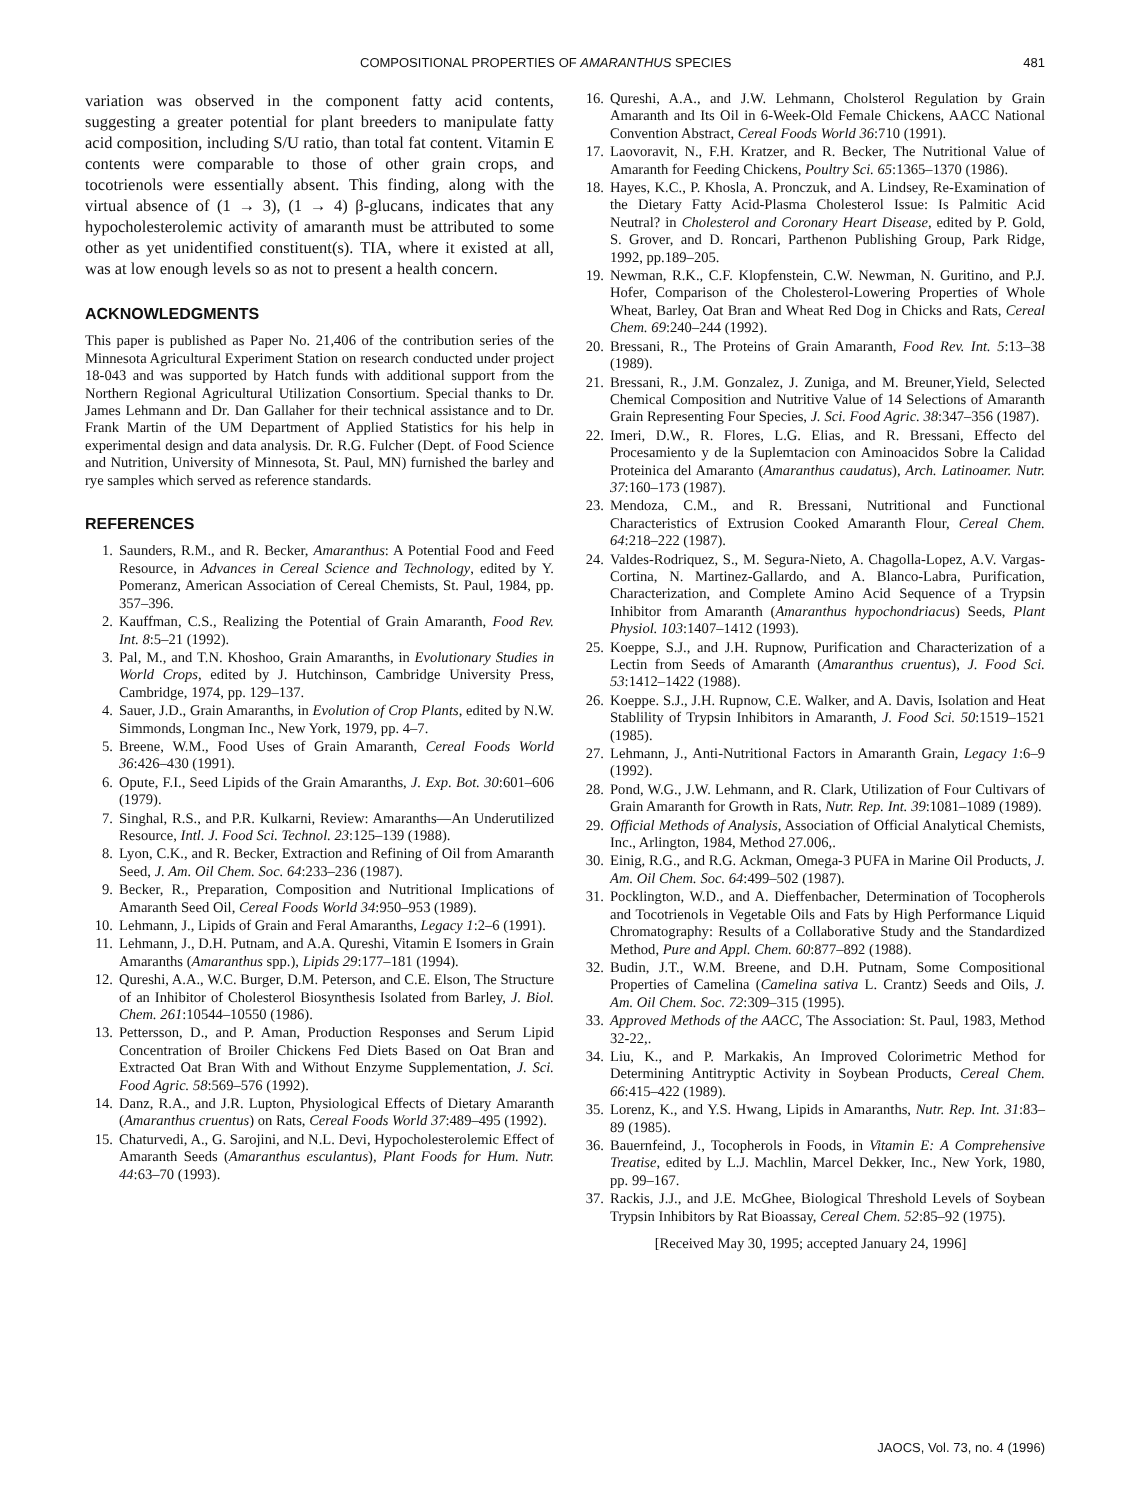COMPOSITIONAL PROPERTIES OF AMARANTHUS SPECIES 481
variation was observed in the component fatty acid contents, suggesting a greater potential for plant breeders to manipulate fatty acid composition, including S/U ratio, than total fat content. Vitamin E contents were comparable to those of other grain crops, and tocotrienols were essentially absent. This finding, along with the virtual absence of (1 → 3), (1 → 4) β-glucans, indicates that any hypocholesterolemic activity of amaranth must be attributed to some other as yet unidentified constituent(s). TIA, where it existed at all, was at low enough levels so as not to present a health concern.
ACKNOWLEDGMENTS
This paper is published as Paper No. 21,406 of the contribution series of the Minnesota Agricultural Experiment Station on research conducted under project 18-043 and was supported by Hatch funds with additional support from the Northern Regional Agricultural Utilization Consortium. Special thanks to Dr. James Lehmann and Dr. Dan Gallaher for their technical assistance and to Dr. Frank Martin of the UM Department of Applied Statistics for his help in experimental design and data analysis. Dr. R.G. Fulcher (Dept. of Food Science and Nutrition, University of Minnesota, St. Paul, MN) furnished the barley and rye samples which served as reference standards.
REFERENCES
1. Saunders, R.M., and R. Becker, Amaranthus: A Potential Food and Feed Resource, in Advances in Cereal Science and Technology, edited by Y. Pomeranz, American Association of Cereal Chemists, St. Paul, 1984, pp. 357–396.
2. Kauffman, C.S., Realizing the Potential of Grain Amaranth, Food Rev. Int. 8:5–21 (1992).
3. Pal, M., and T.N. Khoshoo, Grain Amaranths, in Evolutionary Studies in World Crops, edited by J. Hutchinson, Cambridge University Press, Cambridge, 1974, pp. 129–137.
4. Sauer, J.D., Grain Amaranths, in Evolution of Crop Plants, edited by N.W. Simmonds, Longman Inc., New York, 1979, pp. 4–7.
5. Breene, W.M., Food Uses of Grain Amaranth, Cereal Foods World 36:426–430 (1991).
6. Opute, F.I., Seed Lipids of the Grain Amaranths, J. Exp. Bot. 30:601–606 (1979).
7. Singhal, R.S., and P.R. Kulkarni, Review: Amaranths—An Underutilized Resource, Intl. J. Food Sci. Technol. 23:125–139 (1988).
8. Lyon, C.K., and R. Becker, Extraction and Refining of Oil from Amaranth Seed, J. Am. Oil Chem. Soc. 64:233–236 (1987).
9. Becker, R., Preparation, Composition and Nutritional Implications of Amaranth Seed Oil, Cereal Foods World 34:950–953 (1989).
10. Lehmann, J., Lipids of Grain and Feral Amaranths, Legacy 1:2–6 (1991).
11. Lehmann, J., D.H. Putnam, and A.A. Qureshi, Vitamin E Isomers in Grain Amaranths (Amaranthus spp.), Lipids 29:177–181 (1994).
12. Qureshi, A.A., W.C. Burger, D.M. Peterson, and C.E. Elson, The Structure of an Inhibitor of Cholesterol Biosynthesis Isolated from Barley, J. Biol. Chem. 261:10544–10550 (1986).
13. Pettersson, D., and P. Aman, Production Responses and Serum Lipid Concentration of Broiler Chickens Fed Diets Based on Oat Bran and Extracted Oat Bran With and Without Enzyme Supplementation, J. Sci. Food Agric. 58:569–576 (1992).
14. Danz, R.A., and J.R. Lupton, Physiological Effects of Dietary Amaranth (Amaranthus cruentus) on Rats, Cereal Foods World 37:489–495 (1992).
15. Chaturvedi, A., G. Sarojini, and N.L. Devi, Hypocholesterolemic Effect of Amaranth Seeds (Amaranthus esculantus), Plant Foods for Hum. Nutr. 44:63–70 (1993).
16. Qureshi, A.A., and J.W. Lehmann, Cholsterol Regulation by Grain Amaranth and Its Oil in 6-Week-Old Female Chickens, AACC National Convention Abstract, Cereal Foods World 36:710 (1991).
17. Laovoravit, N., F.H. Kratzer, and R. Becker, The Nutritional Value of Amaranth for Feeding Chickens, Poultry Sci. 65:1365–1370 (1986).
18. Hayes, K.C., P. Khosla, A. Pronczuk, and A. Lindsey, Re-Examination of the Dietary Fatty Acid-Plasma Cholesterol Issue: Is Palmitic Acid Neutral? in Cholesterol and Coronary Heart Disease, edited by P. Gold, S. Grover, and D. Roncari, Parthenon Publishing Group, Park Ridge, 1992, pp.189–205.
19. Newman, R.K., C.F. Klopfenstein, C.W. Newman, N. Guritino, and P.J. Hofer, Comparison of the Cholesterol-Lowering Properties of Whole Wheat, Barley, Oat Bran and Wheat Red Dog in Chicks and Rats, Cereal Chem. 69:240–244 (1992).
20. Bressani, R., The Proteins of Grain Amaranth, Food Rev. Int. 5:13–38 (1989).
21. Bressani, R., J.M. Gonzalez, J. Zuniga, and M. Breuner,Yield, Selected Chemical Composition and Nutritive Value of 14 Selections of Amaranth Grain Representing Four Species, J. Sci. Food Agric. 38:347–356 (1987).
22. Imeri, D.W., R. Flores, L.G. Elias, and R. Bressani, Effecto del Procesamiento y de la Suplemtacion con Aminoacidos Sobre la Calidad Proteinica del Amaranto (Amaranthus caudatus), Arch. Latinoamer. Nutr. 37:160–173 (1987).
23. Mendoza, C.M., and R. Bressani, Nutritional and Functional Characteristics of Extrusion Cooked Amaranth Flour, Cereal Chem. 64:218–222 (1987).
24. Valdes-Rodriquez, S., M. Segura-Nieto, A. Chagolla-Lopez, A.V. Vargas-Cortina, N. Martinez-Gallardo, and A. Blanco-Labra, Purification, Characterization, and Complete Amino Acid Sequence of a Trypsin Inhibitor from Amaranth (Amaranthus hypochondriacus) Seeds, Plant Physiol. 103:1407–1412 (1993).
25. Koeppe, S.J., and J.H. Rupnow, Purification and Characterization of a Lectin from Seeds of Amaranth (Amaranthus cruentus), J. Food Sci. 53:1412–1422 (1988).
26. Koeppe. S.J., J.H. Rupnow, C.E. Walker, and A. Davis, Isolation and Heat Stablility of Trypsin Inhibitors in Amaranth, J. Food Sci. 50:1519–1521 (1985).
27. Lehmann, J., Anti-Nutritional Factors in Amaranth Grain, Legacy 1:6–9 (1992).
28. Pond, W.G., J.W. Lehmann, and R. Clark, Utilization of Four Cultivars of Grain Amaranth for Growth in Rats, Nutr. Rep. Int. 39:1081–1089 (1989).
29. Official Methods of Analysis, Association of Official Analytical Chemists, Inc., Arlington, 1984, Method 27.006,.
30. Einig, R.G., and R.G. Ackman, Omega-3 PUFA in Marine Oil Products, J. Am. Oil Chem. Soc. 64:499–502 (1987).
31. Pocklington, W.D., and A. Dieffenbacher, Determination of Tocopherols and Tocotrienols in Vegetable Oils and Fats by High Performance Liquid Chromatography: Results of a Collaborative Study and the Standardized Method, Pure and Appl. Chem. 60:877–892 (1988).
32. Budin, J.T., W.M. Breene, and D.H. Putnam, Some Compositional Properties of Camelina (Camelina sativa L. Crantz) Seeds and Oils, J. Am. Oil Chem. Soc. 72:309–315 (1995).
33. Approved Methods of the AACC, The Association: St. Paul, 1983, Method 32-22,.
34. Liu, K., and P. Markakis, An Improved Colorimetric Method for Determining Antitryptic Activity in Soybean Products, Cereal Chem. 66:415–422 (1989).
35. Lorenz, K., and Y.S. Hwang, Lipids in Amaranths, Nutr. Rep. Int. 31:83–89 (1985).
36. Bauernfeind, J., Tocopherols in Foods, in Vitamin E: A Comprehensive Treatise, edited by L.J. Machlin, Marcel Dekker, Inc., New York, 1980, pp. 99–167.
37. Rackis, J.J., and J.E. McGhee, Biological Threshold Levels of Soybean Trypsin Inhibitors by Rat Bioassay, Cereal Chem. 52:85–92 (1975).
[Received May 30, 1995; accepted January 24, 1996]
JAOCS, Vol. 73, no. 4 (1996)